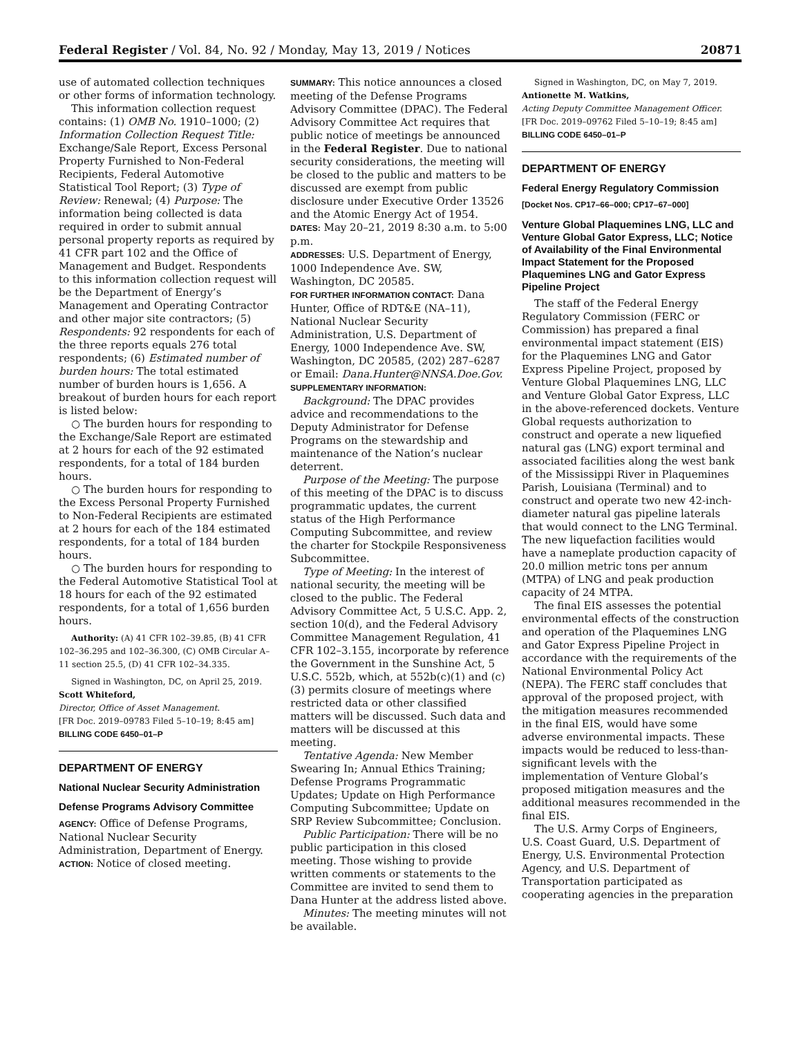Federal Register / Vol. 84, No. 92 / Monday, May 13, 2019 / Notices 20871
use of automated collection techniques or other forms of information technology.
This information collection request contains: (1) OMB No. 1910–1000; (2) Information Collection Request Title: Exchange/Sale Report, Excess Personal Property Furnished to Non-Federal Recipients, Federal Automotive Statistical Tool Report; (3) Type of Review: Renewal; (4) Purpose: The information being collected is data required in order to submit annual personal property reports as required by 41 CFR part 102 and the Office of Management and Budget. Respondents to this information collection request will be the Department of Energy’s Management and Operating Contractor and other major site contractors; (5) Respondents: 92 respondents for each of the three reports equals 276 total respondents; (6) Estimated number of burden hours: The total estimated number of burden hours is 1,656. A breakout of burden hours for each report is listed below:
○ The burden hours for responding to the Exchange/Sale Report are estimated at 2 hours for each of the 92 estimated respondents, for a total of 184 burden hours.
○ The burden hours for responding to the Excess Personal Property Furnished to Non-Federal Recipients are estimated at 2 hours for each of the 184 estimated respondents, for a total of 184 burden hours.
○ The burden hours for responding to the Federal Automotive Statistical Tool at 18 hours for each of the 92 estimated respondents, for a total of 1,656 burden hours.
Authority: (A) 41 CFR 102–39.85, (B) 41 CFR 102–36.295 and 102–36.300, (C) OMB Circular A–11 section 25.5, (D) 41 CFR 102–34.335.
Signed in Washington, DC, on April 25, 2019.
Scott Whiteford,
Director, Office of Asset Management.
[FR Doc. 2019–09783 Filed 5–10–19; 8:45 am]
BILLING CODE 6450–01–P
DEPARTMENT OF ENERGY
National Nuclear Security Administration
Defense Programs Advisory Committee
AGENCY: Office of Defense Programs, National Nuclear Security Administration, Department of Energy.
ACTION: Notice of closed meeting.
SUMMARY: This notice announces a closed meeting of the Defense Programs Advisory Committee (DPAC). The Federal Advisory Committee Act requires that public notice of meetings be announced in the Federal Register. Due to national security considerations, the meeting will be closed to the public and matters to be discussed are exempt from public disclosure under Executive Order 13526 and the Atomic Energy Act of 1954.
DATES: May 20–21, 2019 8:30 a.m. to 5:00 p.m.
ADDRESSES: U.S. Department of Energy, 1000 Independence Ave. SW, Washington, DC 20585.
FOR FURTHER INFORMATION CONTACT: Dana Hunter, Office of RDT&E (NA–11), National Nuclear Security Administration, U.S. Department of Energy, 1000 Independence Ave. SW, Washington, DC 20585, (202) 287–6287 or Email: Dana.Hunter@NNSA.Doe.Gov.
SUPPLEMENTARY INFORMATION:
Background: The DPAC provides advice and recommendations to the Deputy Administrator for Defense Programs on the stewardship and maintenance of the Nation’s nuclear deterrent.
Purpose of the Meeting: The purpose of this meeting of the DPAC is to discuss programmatic updates, the current status of the High Performance Computing Subcommittee, and review the charter for Stockpile Responsiveness Subcommittee.
Type of Meeting: In the interest of national security, the meeting will be closed to the public. The Federal Advisory Committee Act, 5 U.S.C. App. 2, section 10(d), and the Federal Advisory Committee Management Regulation, 41 CFR 102–3.155, incorporate by reference the Government in the Sunshine Act, 5 U.S.C. 552b, which, at 552b(c)(1) and (c)(3) permits closure of meetings where restricted data or other classified matters will be discussed. Such data and matters will be discussed at this meeting.
Tentative Agenda: New Member Swearing In; Annual Ethics Training; Defense Programs Programmatic Updates; Update on High Performance Computing Subcommittee; Update on SRP Review Subcommittee; Conclusion.
Public Participation: There will be no public participation in this closed meeting. Those wishing to provide written comments or statements to the Committee are invited to send them to Dana Hunter at the address listed above.
Minutes: The meeting minutes will not be available.
Signed in Washington, DC, on May 7, 2019.
Antionette M. Watkins,
Acting Deputy Committee Management Officer.
[FR Doc. 2019–09762 Filed 5–10–19; 8:45 am]
BILLING CODE 6450–01–P
DEPARTMENT OF ENERGY
Federal Energy Regulatory Commission
[Docket Nos. CP17–66–000; CP17–67–000]
Venture Global Plaquemines LNG, LLC and Venture Global Gator Express, LLC; Notice of Availability of the Final Environmental Impact Statement for the Proposed Plaquemines LNG and Gator Express Pipeline Project
The staff of the Federal Energy Regulatory Commission (FERC or Commission) has prepared a final environmental impact statement (EIS) for the Plaquemines LNG and Gator Express Pipeline Project, proposed by Venture Global Plaquemines LNG, LLC and Venture Global Gator Express, LLC in the above-referenced dockets. Venture Global requests authorization to construct and operate a new liquefied natural gas (LNG) export terminal and associated facilities along the west bank of the Mississippi River in Plaquemines Parish, Louisiana (Terminal) and to construct and operate two new 42-inch-diameter natural gas pipeline laterals that would connect to the LNG Terminal. The new liquefaction facilities would have a nameplate production capacity of 20.0 million metric tons per annum (MTPA) of LNG and peak production capacity of 24 MTPA.
The final EIS assesses the potential environmental effects of the construction and operation of the Plaquemines LNG and Gator Express Pipeline Project in accordance with the requirements of the National Environmental Policy Act (NEPA). The FERC staff concludes that approval of the proposed project, with the mitigation measures recommended in the final EIS, would have some adverse environmental impacts. These impacts would be reduced to less-than-significant levels with the implementation of Venture Global’s proposed mitigation measures and the additional measures recommended in the final EIS.
The U.S. Army Corps of Engineers, U.S. Coast Guard, U.S. Department of Energy, U.S. Environmental Protection Agency, and U.S. Department of Transportation participated as cooperating agencies in the preparation